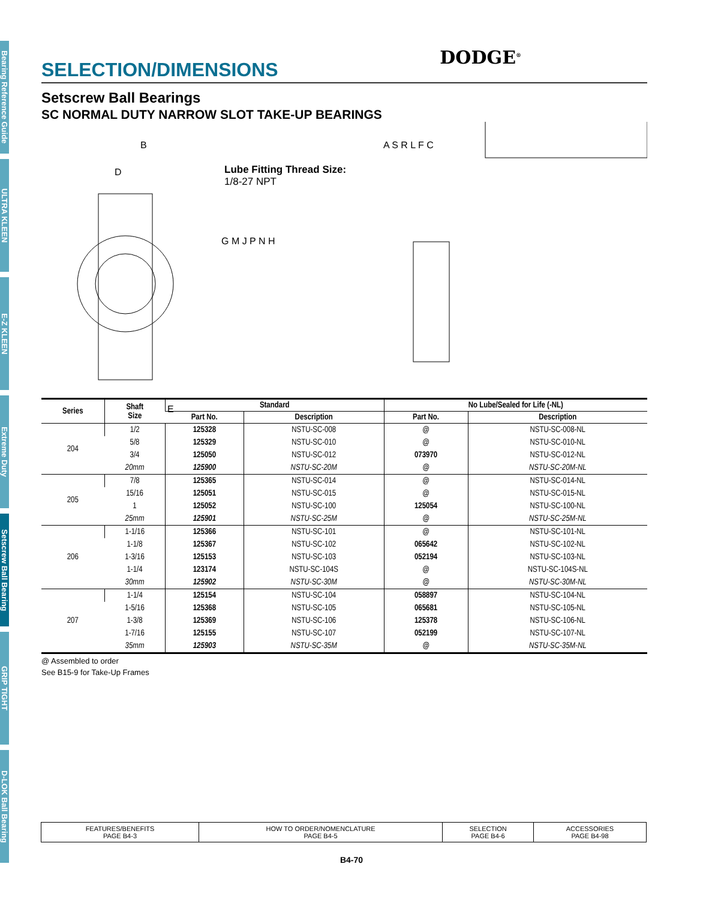Bearing Reference Guide
ULTRA KLEEN
E-Z KLEEN
Extreme Duty
Setscrew Ball Bearing
GRIP TIGHT
D-LOK Ball Bearing
DODGE<sup>®</sup>
SELECTION/DIMENSIONS
Setscrew Ball Bearings
SC NORMAL DUTY NARROW SLOT TAKE-UP BEARINGS
Lube Fitting Thread Size:
1/8-27 NPT
B
D
G M J P N H
E
A S R L F C
| Series | Shaft Size | Standard | | No Lube/Sealed for Life (-NL) | |
| --- | --- | --- | --- | --- | --- |
| | | Part No. | Description | Part No. | Description |
| 204 | 1/2 | 125328 | NSTU-SC-008 | @ | NSTU-SC-008-NL |
| | 5/8 | 125329 | NSTU-SC-010 | @ | NSTU-SC-010-NL |
| | 3/4 | 125050 | NSTU-SC-012 | 073970 | NSTU-SC-012-NL |
| | 20mm | 125900 | NSTU-SC-20M | @ | NSTU-SC-20M-NL |
| 205 | 7/8 | 125365 | NSTU-SC-014 | @ | NSTU-SC-014-NL |
| | 15/16 | 125051 | NSTU-SC-015 | @ | NSTU-SC-015-NL |
| | 1 | 125052 | NSTU-SC-100 | 125054 | NSTU-SC-100-NL |
| | 25mm | 125901 | NSTU-SC-25M | @ | NSTU-SC-25M-NL |
| 206 | 1-1/16 | 125366 | NSTU-SC-101 | @ | NSTU-SC-101-NL |
| | 1-1/8 | 125367 | NSTU-SC-102 | 065642 | NSTU-SC-102-NL |
| | 1-3/16 | 125153 | NSTU-SC-103 | 052194 | NSTU-SC-103-NL |
| | 1-1/4 | 123174 | NSTU-SC-104S | @ | NSTU-SC-104S-NL |
| | 30mm | 125902 | NSTU-SC-30M | @ | NSTU-SC-30M-NL |
| 207 | 1-1/4 | 125154 | NSTU-SC-104 | 058897 | NSTU-SC-104-NL |
| | 1-5/16 | 125368 | NSTU-SC-105 | 065681 | NSTU-SC-105-NL |
| | 1-3/8 | 125369 | NSTU-SC-106 | 125378 | NSTU-SC-106-NL |
| | 1-7/16 | 125155 | NSTU-SC-107 | 052199 | NSTU-SC-107-NL |
| | 35mm | 125903 | NSTU-SC-35M | @ | NSTU-SC-35M-NL |
@ Assembled to order
See B15-9 for Take-Up Frames
| FEATURES/BENEFITS PAGE B4-3 | HOW TO ORDER/NOMENCLATURE PAGE B4-5 | SELECTION PAGE B4-6 | ACCESSORIES PAGE B4-98 |
B4-70